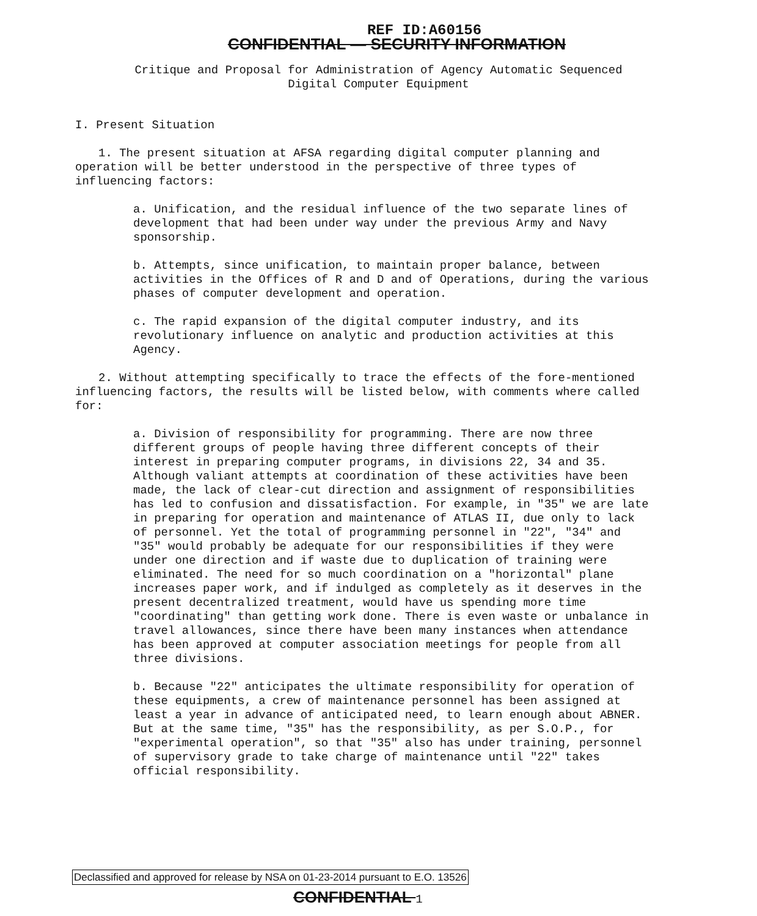REF ID:A60156
CONFIDENTIAL — SECURITY INFORMATION
Critique and Proposal for Administration of Agency Automatic Sequenced
Digital Computer Equipment
I. Present Situation
1. The present situation at AFSA regarding digital computer planning and operation will be better understood in the perspective of three types of influencing factors:
a. Unification, and the residual influence of the two separate lines of development that had been under way under the previous Army and Navy sponsorship.
b. Attempts, since unification, to maintain proper balance, between activities in the Offices of R and D and of Operations, during the various phases of computer development and operation.
c. The rapid expansion of the digital computer industry, and its revolutionary influence on analytic and production activities at this Agency.
2. Without attempting specifically to trace the effects of the fore-mentioned influencing factors, the results will be listed below, with comments where called for:
a. Division of responsibility for programming. There are now three different groups of people having three different concepts of their interest in preparing computer programs, in divisions 22, 34 and 35. Although valiant attempts at coordination of these activities have been made, the lack of clear-cut direction and assignment of responsibilities has led to confusion and dissatisfaction. For example, in "35" we are late in preparing for operation and maintenance of ATLAS II, due only to lack of personnel. Yet the total of programming personnel in "22", "34" and "35" would probably be adequate for our responsibilities if they were under one direction and if waste due to duplication of training were eliminated. The need for so much coordination on a "horizontal" plane increases paper work, and if indulged as completely as it deserves in the present decentralized treatment, would have us spending more time "coordinating" than getting work done. There is even waste or unbalance in travel allowances, since there have been many instances when attendance has been approved at computer association meetings for people from all three divisions.
b. Because "22" anticipates the ultimate responsibility for operation of these equipments, a crew of maintenance personnel has been assigned at least a year in advance of anticipated need, to learn enough about ABNER. But at the same time, "35" has the responsibility, as per S.O.P., for "experimental operation", so that "35" also has under training, personnel of supervisory grade to take charge of maintenance until "22" takes official responsibility.
Declassified and approved for release by NSA on 01-23-2014 pursuant to E.O. 13526
CONFIDENTIAL 1